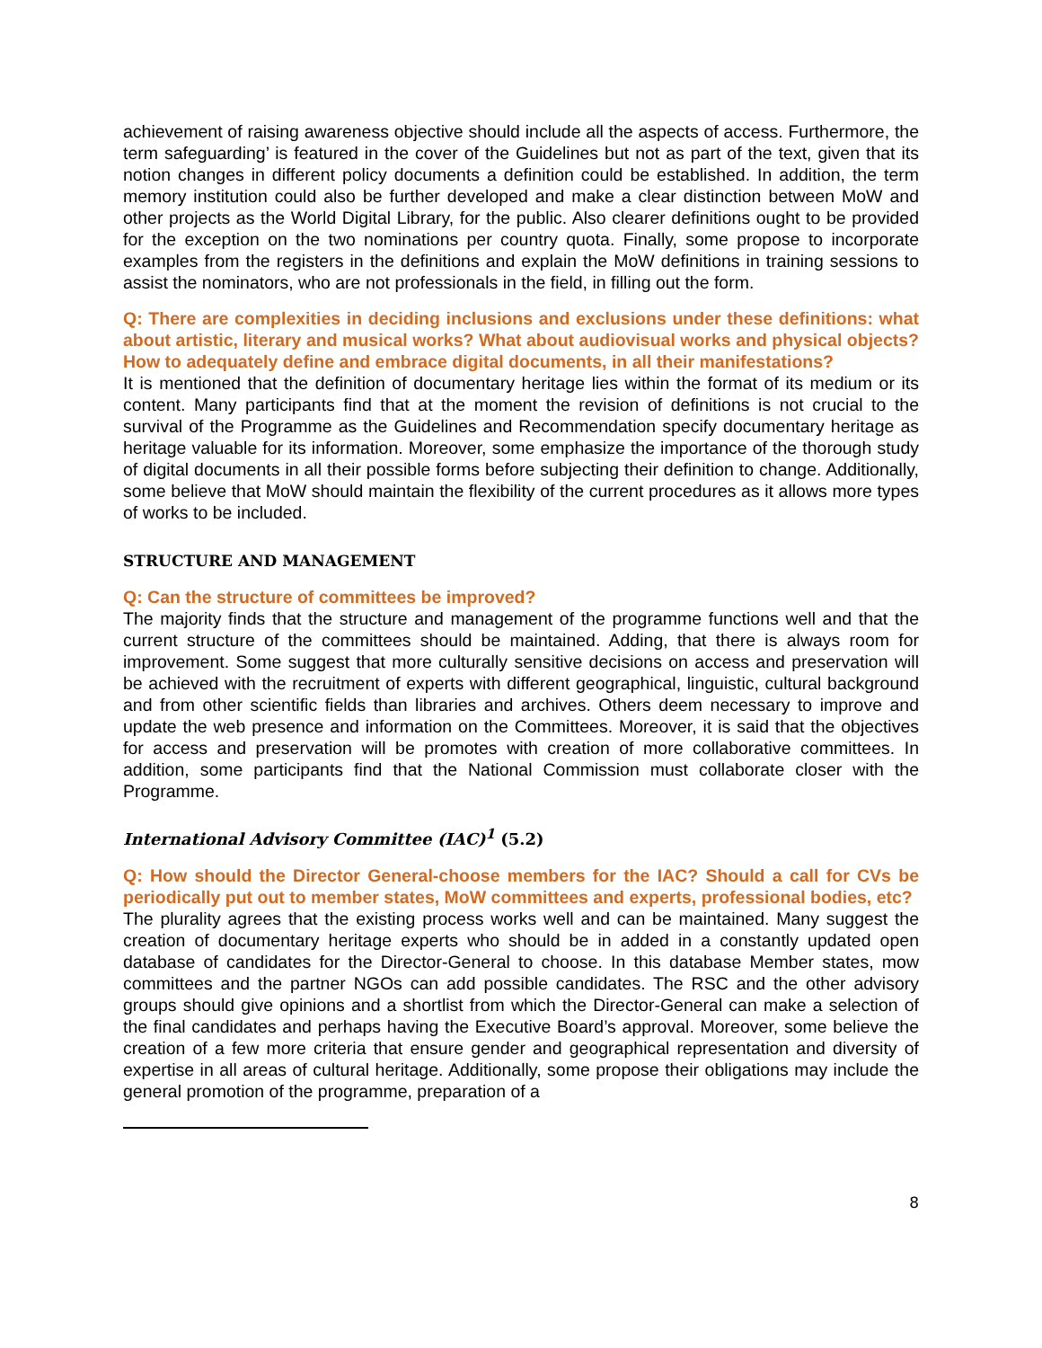achievement of raising awareness objective should include all the aspects of access. Furthermore, the term safeguarding’ is featured in the cover of the Guidelines but not as part of the text, given that its notion changes in different policy documents a definition could be established. In addition, the term memory institution could also be further developed and make a clear distinction between MoW and other projects as the World Digital Library, for the public. Also clearer definitions ought to be provided for the exception on the two nominations per country quota. Finally, some propose to incorporate examples from the registers in the definitions and explain the MoW definitions in training sessions to assist the nominators, who are not professionals in the field, in filling out the form.
Q: There are complexities in deciding inclusions and exclusions under these definitions: what about artistic, literary and musical works? What about audiovisual works and physical objects? How to adequately define and embrace digital documents, in all their manifestations?
It is mentioned that the definition of documentary heritage lies within the format of its medium or its content. Many participants find that at the moment the revision of definitions is not crucial to the survival of the Programme as the Guidelines and Recommendation specify documentary heritage as heritage valuable for its information. Moreover, some emphasize the importance of the thorough study of digital documents in all their possible forms before subjecting their definition to change. Additionally, some believe that MoW should maintain the flexibility of the current procedures as it allows more types of works to be included.
STRUCTURE AND MANAGEMENT
Q: Can the structure of committees be improved?
The majority finds that the structure and management of the programme functions well and that the current structure of the committees should be maintained. Adding, that there is always room for improvement. Some suggest that more culturally sensitive decisions on access and preservation will be achieved with the recruitment of experts with different geographical, linguistic, cultural background and from other scientific fields than libraries and archives. Others deem necessary to improve and update the web presence and information on the Committees. Moreover, it is said that the objectives for access and preservation will be promotes with creation of more collaborative committees. In addition, some participants find that the National Commission must collaborate closer with the Programme.
International Advisory Committee (IAC)<sup>1</sup> (5.2)
Q: How should the Director General-choose members for the IAC? Should a call for CVs be periodically put out to member states, MoW committees and experts, professional bodies, etc?
The plurality agrees that the existing process works well and can be maintained. Many suggest the creation of documentary heritage experts who should be in added in a constantly updated open database of candidates for the Director-General to choose. In this database Member states, mow committees and the partner NGOs can add possible candidates. The RSC and the other advisory groups should give opinions and a shortlist from which the Director-General can make a selection of the final candidates and perhaps having the Executive Board’s approval. Moreover, some believe the creation of a few more criteria that ensure gender and geographical representation and diversity of expertise in all areas of cultural heritage. Additionally, some propose their obligations may include the general promotion of the programme, preparation of a
8